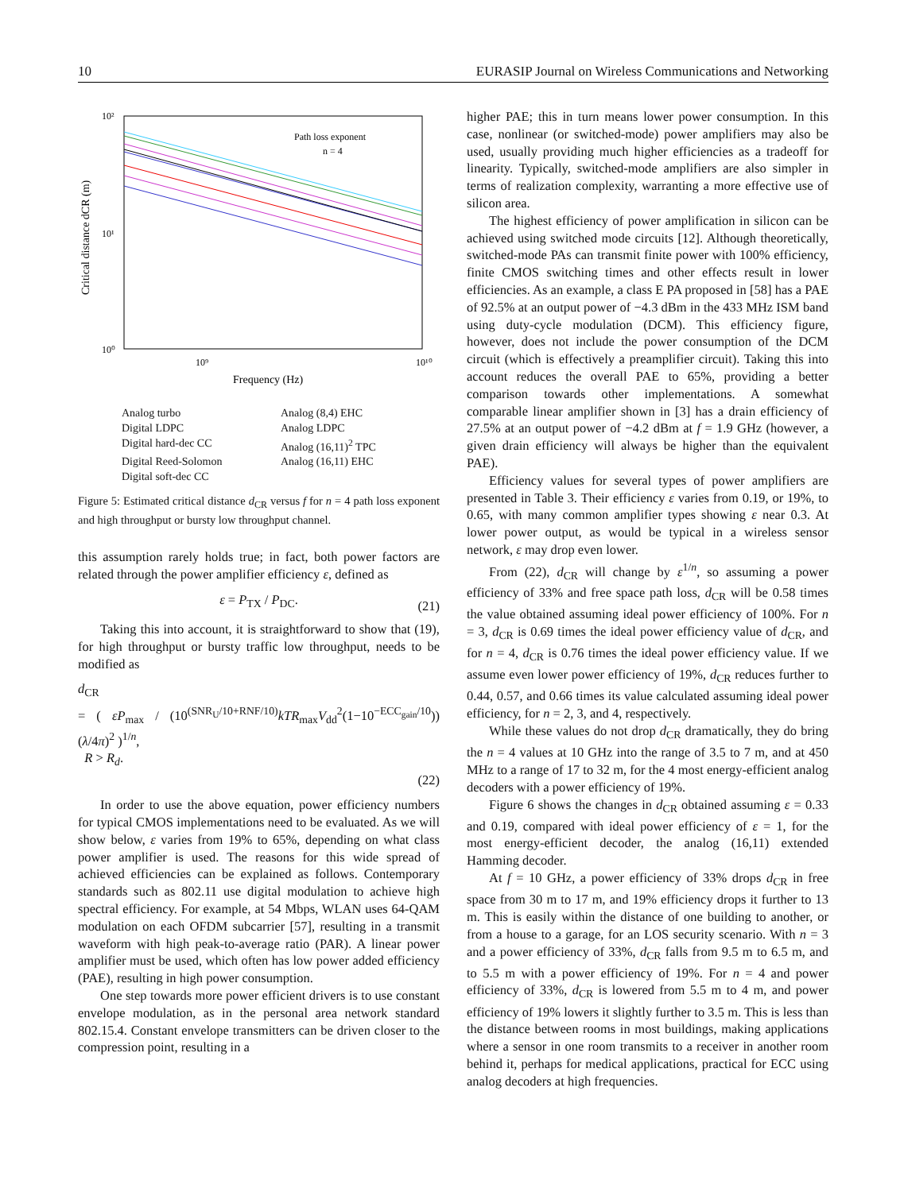10 EURASIP Journal on Wireless Communications and Networking
10²
10¹
10⁰
10⁹
10¹⁰
Frequency (Hz)
Critical distance dCR (m)
Path loss exponent
n = 4
Analog turbo Analog (8,4) EHC Digital LDPC Analog LDPC Digital hard-dec CC Analog (16,11)<sup>2</sup> TPC Digital Reed-Solomon Analog (16,11) EHC Digital soft-dec CC
Figure 5: Estimated critical distance d<sub>CR</sub> versus f for n = 4 path loss exponent and high throughput or bursty low throughput channel.
this assumption rarely holds true; in fact, both power factors are related through the power amplifier efficiency ε, defined as
ε = P<sub>TX</sub> / P<sub>DC</sub>. (21)
Taking this into account, it is straightforward to show that (19), for high throughput or bursty traffic low throughput, needs to be modified as
d<sub>CR</sub>
= ( εP<sub>max</sub> / (10<sup>(SNR<sub>U</sub>/10+RNF/10)</sup>kTR<sub>max</sub>V<sub>dd</sub><sup>2</sup>(1−10<sup>−ECC<sub>gain</sub>/10</sup>)) (λ/4π)<sup>2</sup> )<sup>1/n</sup>,
R > R<sub>d</sub>.
(22)
In order to use the above equation, power efficiency numbers for typical CMOS implementations need to be evaluated. As we will show below, ε varies from 19% to 65%, depending on what class power amplifier is used. The reasons for this wide spread of achieved efficiencies can be explained as follows. Contemporary standards such as 802.11 use digital modulation to achieve high spectral efficiency. For example, at 54 Mbps, WLAN uses 64-QAM modulation on each OFDM subcarrier [57], resulting in a transmit waveform with high peak-to-average ratio (PAR). A linear power amplifier must be used, which often has low power added efficiency (PAE), resulting in high power consumption.
One step towards more power efficient drivers is to use constant envelope modulation, as in the personal area network standard 802.15.4. Constant envelope transmitters can be driven closer to the compression point, resulting in a
higher PAE; this in turn means lower power consumption. In this case, nonlinear (or switched-mode) power amplifiers may also be used, usually providing much higher efficiencies as a tradeoff for linearity. Typically, switched-mode amplifiers are also simpler in terms of realization complexity, warranting a more effective use of silicon area.
The highest efficiency of power amplification in silicon can be achieved using switched mode circuits [12]. Although theoretically, switched-mode PAs can transmit finite power with 100% efficiency, finite CMOS switching times and other effects result in lower efficiencies. As an example, a class E PA proposed in [58] has a PAE of 92.5% at an output power of −4.3 dBm in the 433 MHz ISM band using duty-cycle modulation (DCM). This efficiency figure, however, does not include the power consumption of the DCM circuit (which is effectively a preamplifier circuit). Taking this into account reduces the overall PAE to 65%, providing a better comparison towards other implementations. A somewhat comparable linear amplifier shown in [3] has a drain efficiency of 27.5% at an output power of −4.2 dBm at f = 1.9 GHz (however, a given drain efficiency will always be higher than the equivalent PAE).
Efficiency values for several types of power amplifiers are presented in Table 3. Their efficiency ε varies from 0.19, or 19%, to 0.65, with many common amplifier types showing ε near 0.3. At lower power output, as would be typical in a wireless sensor network, ε may drop even lower.
From (22), d<sub>CR</sub> will change by ε<sup>1/n</sup>, so assuming a power efficiency of 33% and free space path loss, d<sub>CR</sub> will be 0.58 times the value obtained assuming ideal power efficiency of 100%. For n = 3, d<sub>CR</sub> is 0.69 times the ideal power efficiency value of d<sub>CR</sub>, and for n = 4, d<sub>CR</sub> is 0.76 times the ideal power efficiency value. If we assume even lower power efficiency of 19%, d<sub>CR</sub> reduces further to 0.44, 0.57, and 0.66 times its value calculated assuming ideal power efficiency, for n = 2, 3, and 4, respectively.
While these values do not drop d<sub>CR</sub> dramatically, they do bring the n = 4 values at 10 GHz into the range of 3.5 to 7 m, and at 450 MHz to a range of 17 to 32 m, for the 4 most energy-efficient analog decoders with a power efficiency of 19%.
Figure 6 shows the changes in d<sub>CR</sub> obtained assuming ε = 0.33 and 0.19, compared with ideal power efficiency of ε = 1, for the most energy-efficient decoder, the analog (16,11) extended Hamming decoder.
At f = 10 GHz, a power efficiency of 33% drops d<sub>CR</sub> in free space from 30 m to 17 m, and 19% efficiency drops it further to 13 m. This is easily within the distance of one building to another, or from a house to a garage, for an LOS security scenario. With n = 3 and a power efficiency of 33%, d<sub>CR</sub> falls from 9.5 m to 6.5 m, and to 5.5 m with a power efficiency of 19%. For n = 4 and power efficiency of 33%, d<sub>CR</sub> is lowered from 5.5 m to 4 m, and power efficiency of 19% lowers it slightly further to 3.5 m. This is less than the distance between rooms in most buildings, making applications where a sensor in one room transmits to a receiver in another room behind it, perhaps for medical applications, practical for ECC using analog decoders at high frequencies.